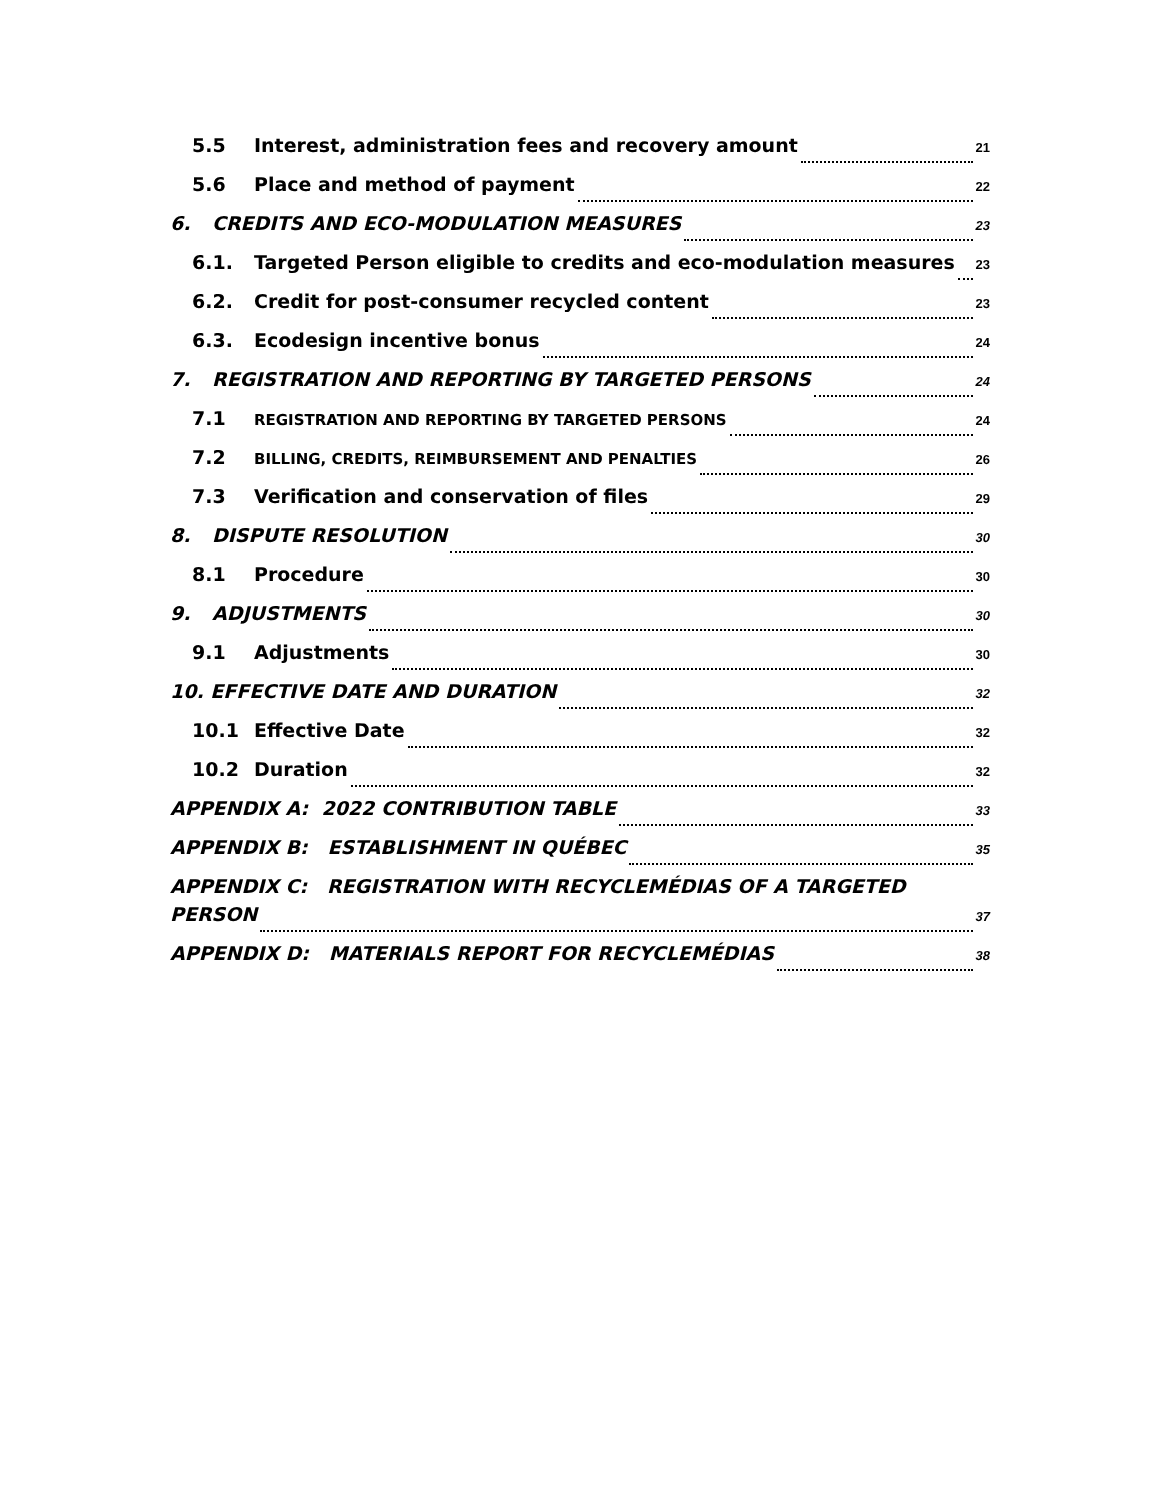5.5 Interest, administration fees and recovery amount 21
5.6 Place and method of payment 22
6. CREDITS AND ECO-MODULATION MEASURES 23
6.1. Targeted Person eligible to credits and eco-modulation measures 23
6.2. Credit for post-consumer recycled content 23
6.3. Ecodesign incentive bonus 24
7. REGISTRATION AND REPORTING BY TARGETED PERSONS 24
7.1 REGISTRATION AND REPORTING BY TARGETED PERSONS 24
7.2 BILLING, CREDITS, REIMBURSEMENT AND PENALTIES 26
7.3 Verification and conservation of files 29
8. DISPUTE RESOLUTION 30
8.1 Procedure 30
9. ADJUSTMENTS 30
9.1 Adjustments 30
10. EFFECTIVE DATE AND DURATION 32
10.1 Effective Date 32
10.2 Duration 32
APPENDIX A: 2022 CONTRIBUTION TABLE 33
APPENDIX B: ESTABLISHMENT IN QUÉBEC 35
APPENDIX C: REGISTRATION WITH RECYCLEMÉDIAS OF A TARGETED
PERSON 37
APPENDIX D: MATERIALS REPORT FOR RECYCLEMÉDIAS 38